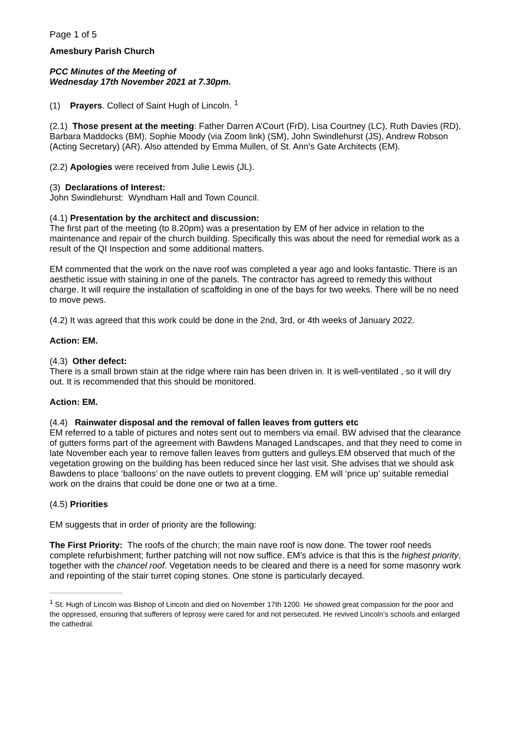Page 1 of 5
Amesbury Parish Church
PCC Minutes of the Meeting of
Wednesday 17th November 2021 at 7.30pm.
(1) Prayers. Collect of Saint Hugh of Lincoln. <sup>1</sup>
(2.1) Those present at the meeting: Father Darren A’Court (FrD), Lisa Courtney (LC), Ruth Davies (RD), Barbara Maddocks (BM), Sophie Moody (via Zoom link) (SM), John Swindlehurst (JS), Andrew Robson (Acting Secretary) (AR). Also attended by Emma Mullen, of St. Ann’s Gate Architects (EM).
(2.2) Apologies were received from Julie Lewis (JL).
(3) Declarations of Interest:
John Swindlehurst: Wyndham Hall and Town Council.
(4.1) Presentation by the architect and discussion:
The first part of the meeting (to 8.20pm) was a presentation by EM of her advice in relation to the maintenance and repair of the church building. Specifically this was about the need for remedial work as a result of the QI Inspection and some additional matters.
EM commented that the work on the nave roof was completed a year ago and looks fantastic. There is an aesthetic issue with staining in one of the panels. The contractor has agreed to remedy this without charge. It will require the installation of scaffolding in one of the bays for two weeks. There will be no need to move pews.
(4.2) It was agreed that this work could be done in the 2nd, 3rd, or 4th weeks of January 2022.
Action: EM.
(4.3) Other defect:
There is a small brown stain at the ridge where rain has been driven in. It is well-ventilated , so it will dry out. It is recommended that this should be monitored.
Action: EM.
(4.4) Rainwater disposal and the removal of fallen leaves from gutters etc
EM referred to a table of pictures and notes sent out to members via email. BW advised that the clearance of gutters forms part of the agreement with Bawdens Managed Landscapes, and that they need to come in late November each year to remove fallen leaves from gutters and gulleys.EM observed that much of the vegetation growing on the building has been reduced since her last visit. She advises that we should ask Bawdens to place ‘balloons’ on the nave outlets to prevent clogging. EM will ‘price up’ suitable remedial work on the drains that could be done one or two at a time.
(4.5) Priorities
EM suggests that in order of priority are the following:
The First Priority: The roofs of the church; the main nave roof is now done. The tower roof needs complete refurbishment; further patching will not now suffice. EM’s advice is that this is the highest priority, together with the chancel roof. Vegetation needs to be cleared and there is a need for some masonry work and repointing of the stair turret coping stones. One stone is particularly decayed.
<sup>1</sup> St. Hugh of Lincoln was Bishop of Lincoln and died on November 17th 1200. He showed great compassion for the poor and the oppressed, ensuring that sufferers of leprosy were cared for and not persecuted. He revived Lincoln’s schools and enlarged the cathedral.